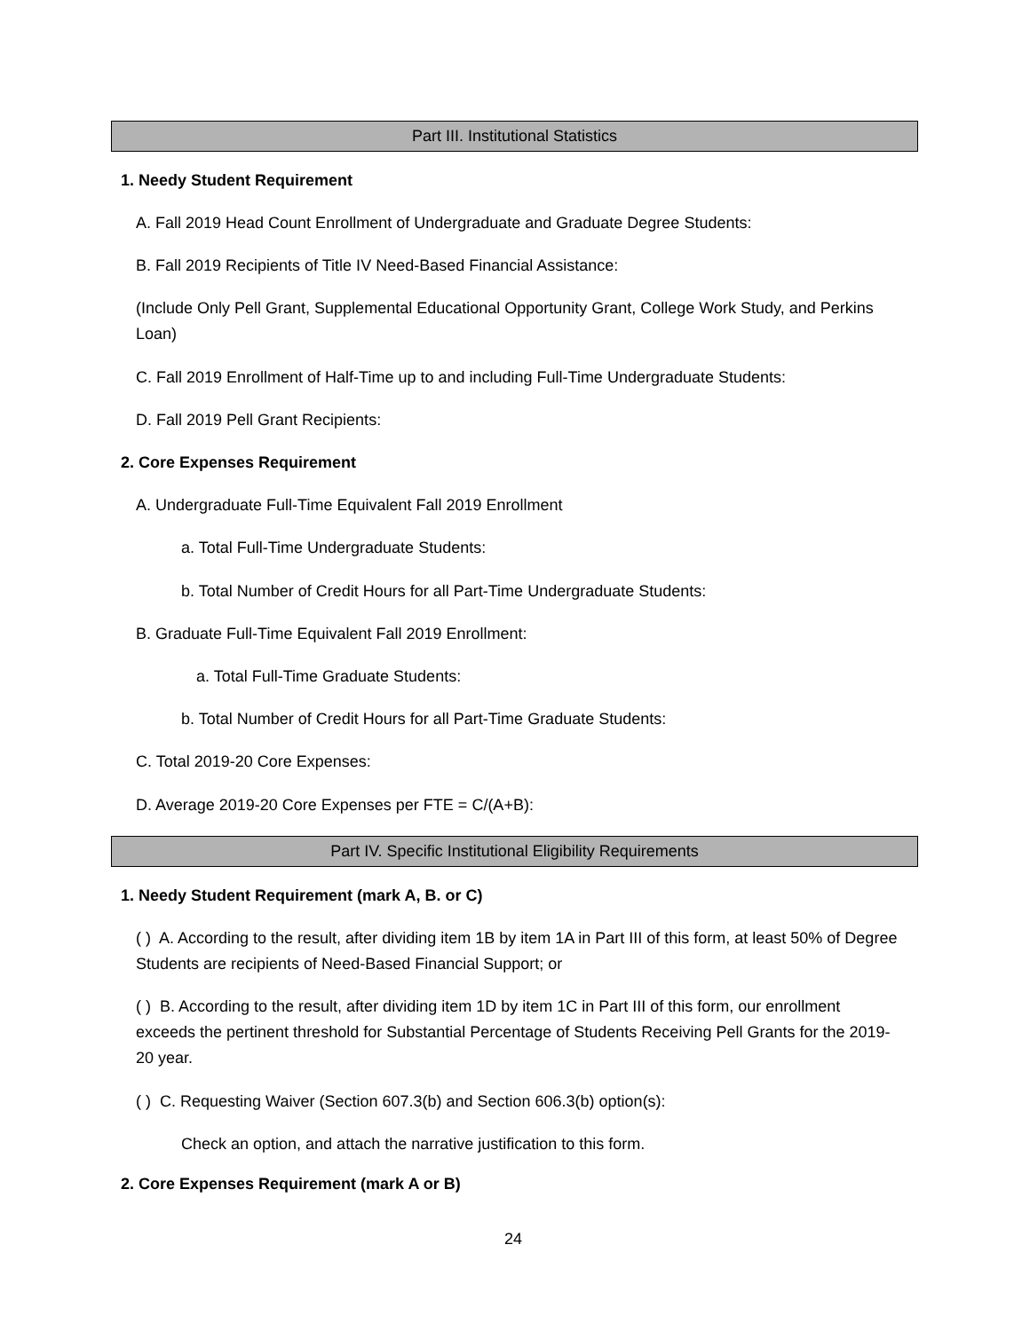Part III. Institutional Statistics
1. Needy Student Requirement
A. Fall 2019 Head Count Enrollment of Undergraduate and Graduate Degree Students:
B. Fall 2019 Recipients of Title IV Need-Based Financial Assistance:
(Include Only Pell Grant, Supplemental Educational Opportunity Grant, College Work Study, and Perkins Loan)
C. Fall 2019 Enrollment of Half-Time up to and including Full-Time Undergraduate Students:
D. Fall 2019 Pell Grant Recipients:
2. Core Expenses Requirement
A. Undergraduate Full-Time Equivalent Fall 2019 Enrollment
a. Total Full-Time Undergraduate Students:
b. Total Number of Credit Hours for all Part-Time Undergraduate Students:
B. Graduate Full-Time Equivalent Fall 2019 Enrollment:
a. Total Full-Time Graduate Students:
b. Total Number of Credit Hours for all Part-Time Graduate Students:
C. Total 2019-20 Core Expenses:
D. Average 2019-20 Core Expenses per FTE = C/(A+B):
Part IV. Specific Institutional Eligibility Requirements
1. Needy Student Requirement (mark A, B. or C)
( ) A. According to the result, after dividing item 1B by item 1A in Part III of this form, at least 50% of Degree Students are recipients of Need-Based Financial Support; or
( ) B. According to the result, after dividing item 1D by item 1C in Part III of this form, our enrollment exceeds the pertinent threshold for Substantial Percentage of Students Receiving Pell Grants for the 2019-20 year.
( ) C. Requesting Waiver (Section 607.3(b) and Section 606.3(b) option(s):
Check an option, and attach the narrative justification to this form.
2. Core Expenses Requirement (mark A or B)
24